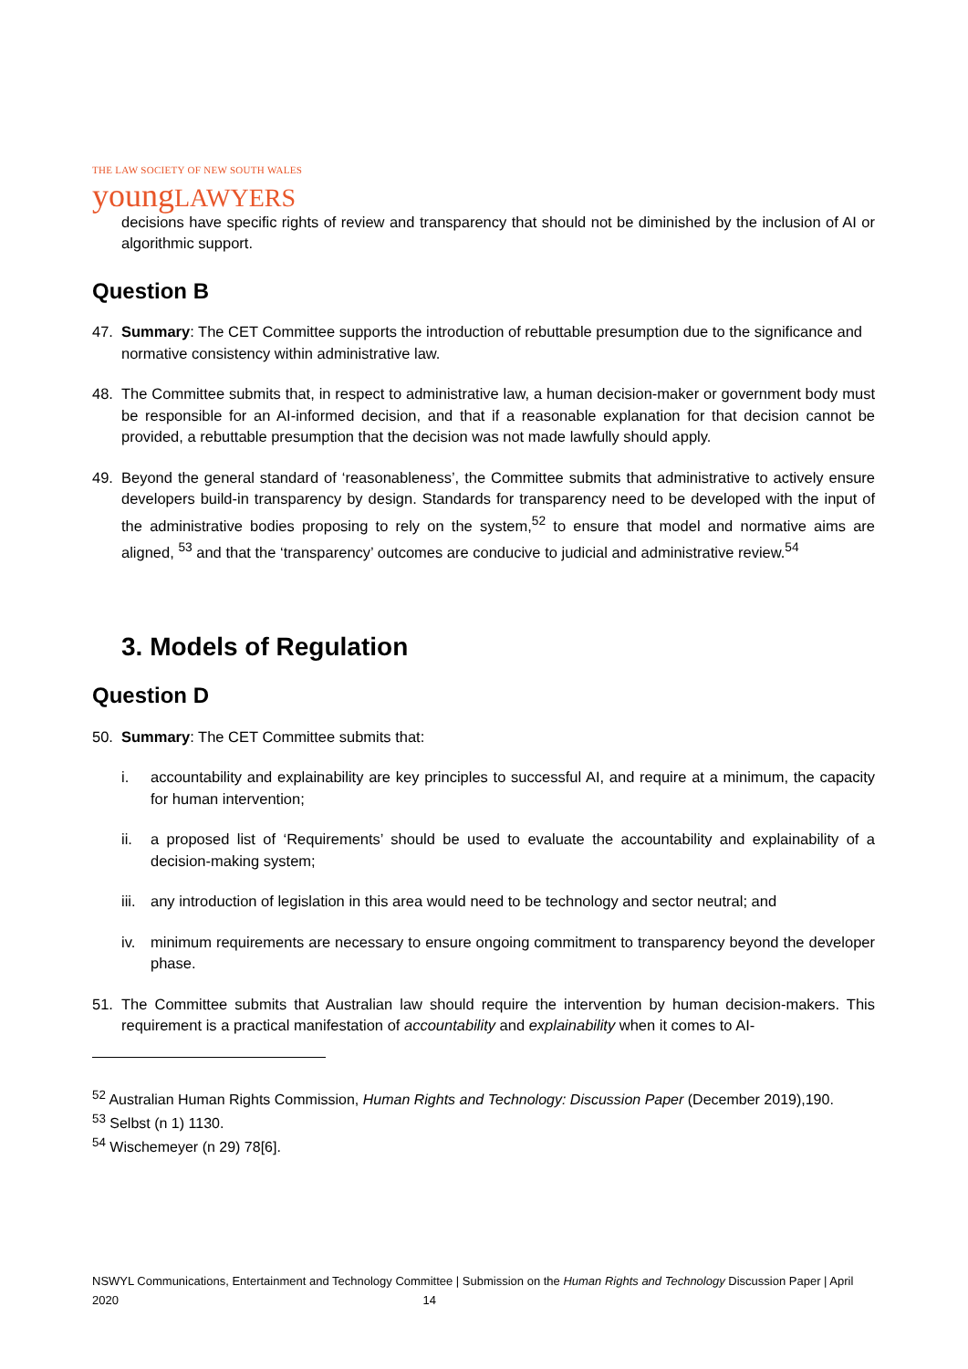THE LAW SOCIETY OF NEW SOUTH WALES
youngLAWYERS
decisions have specific rights of review and transparency that should not be diminished by the inclusion of AI or algorithmic support.
Question B
47. Summary: The CET Committee supports the introduction of rebuttable presumption due to the significance and normative consistency within administrative law.
48. The Committee submits that, in respect to administrative law, a human decision-maker or government body must be responsible for an AI-informed decision, and that if a reasonable explanation for that decision cannot be provided, a rebuttable presumption that the decision was not made lawfully should apply.
49. Beyond the general standard of ‘reasonableness’, the Committee submits that administrative to actively ensure developers build-in transparency by design. Standards for transparency need to be developed with the input of the administrative bodies proposing to rely on the system,<sup>52</sup> to ensure that model and normative aims are aligned, <sup>53</sup> and that the ‘transparency’ outcomes are conducive to judicial and administrative review.<sup>54</sup>
3. Models of Regulation
Question D
50. Summary: The CET Committee submits that:
i. accountability and explainability are key principles to successful AI, and require at a minimum, the capacity for human intervention;
ii. a proposed list of ‘Requirements’ should be used to evaluate the accountability and explainability of a decision-making system;
iii.
any introduction of legislation in this area would need to be technology and sector neutral; and
iv. minimum requirements are necessary to ensure ongoing commitment to transparency beyond the developer phase.
51. The Committee submits that Australian law should require the intervention by human decision-makers. This requirement is a practical manifestation of accountability and explainability when it comes to AI-
<sup>52</sup> Australian Human Rights Commission, Human Rights and Technology: Discussion Paper (December 2019),190.
<sup>53</sup> Selbst (n 1) 1130.
<sup>54</sup> Wischemeyer (n 29) 78[6].
NSWYL Communications, Entertainment and Technology Committee | Submission on the Human Rights and Technology Discussion Paper | April 2020 14